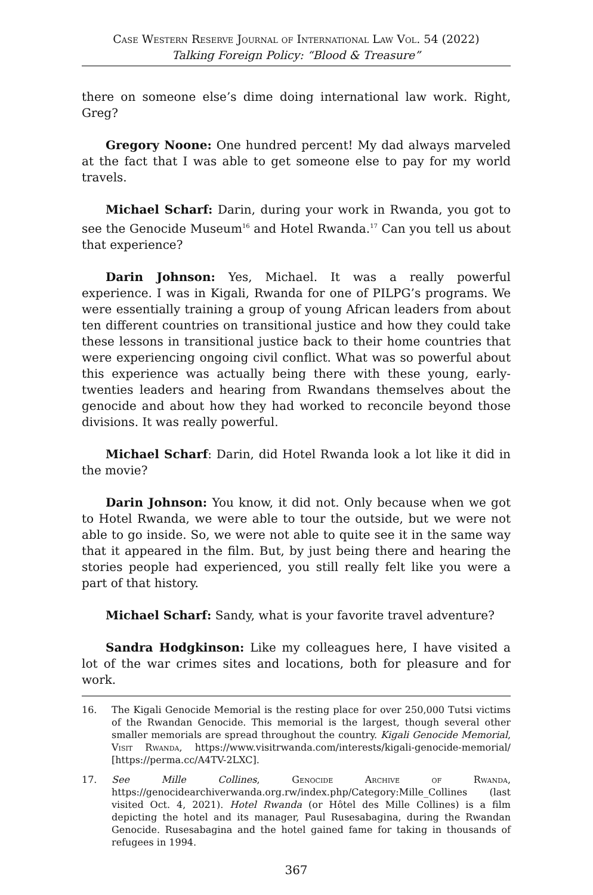Case Western Reserve Journal of International Law Vol. 54 (2022)
Talking Foreign Policy: “Blood & Treasure”
there on someone else’s dime doing international law work. Right, Greg?
Gregory Noone: One hundred percent! My dad always marveled at the fact that I was able to get someone else to pay for my world travels.
Michael Scharf: Darin, during your work in Rwanda, you got to see the Genocide Museum<sup>16</sup> and Hotel Rwanda.<sup>17</sup> Can you tell us about that experience?
Darin Johnson: Yes, Michael. It was a really powerful experience. I was in Kigali, Rwanda for one of PILPG’s programs. We were essentially training a group of young African leaders from about ten different countries on transitional justice and how they could take these lessons in transitional justice back to their home countries that were experiencing ongoing civil conflict. What was so powerful about this experience was actually being there with these young, early-twenties leaders and hearing from Rwandans themselves about the genocide and about how they had worked to reconcile beyond those divisions. It was really powerful.
Michael Scharf: Darin, did Hotel Rwanda look a lot like it did in the movie?
Darin Johnson: You know, it did not. Only because when we got to Hotel Rwanda, we were able to tour the outside, but we were not able to go inside. So, we were not able to quite see it in the same way that it appeared in the film. But, by just being there and hearing the stories people had experienced, you still really felt like you were a part of that history.
Michael Scharf: Sandy, what is your favorite travel adventure?
Sandra Hodgkinson: Like my colleagues here, I have visited a lot of the war crimes sites and locations, both for pleasure and for work.
16. The Kigali Genocide Memorial is the resting place for over 250,000 Tutsi victims of the Rwandan Genocide. This memorial is the largest, though several other smaller memorials are spread throughout the country. Kigali Genocide Memorial, Visit Rwanda, https://www.visitrwanda.com/interests/kigali-genocide-memorial/ [https://perma.cc/A4TV-2LXC].
17. See Mille Collines, Genocide Archive of Rwanda, https://genocidearchiverwanda.org.rw/index.php/Category:Mille_Collines (last visited Oct. 4, 2021). Hotel Rwanda (or Hôtel des Mille Collines) is a film depicting the hotel and its manager, Paul Rusesabagina, during the Rwandan Genocide. Rusesabagina and the hotel gained fame for taking in thousands of refugees in 1994.
367